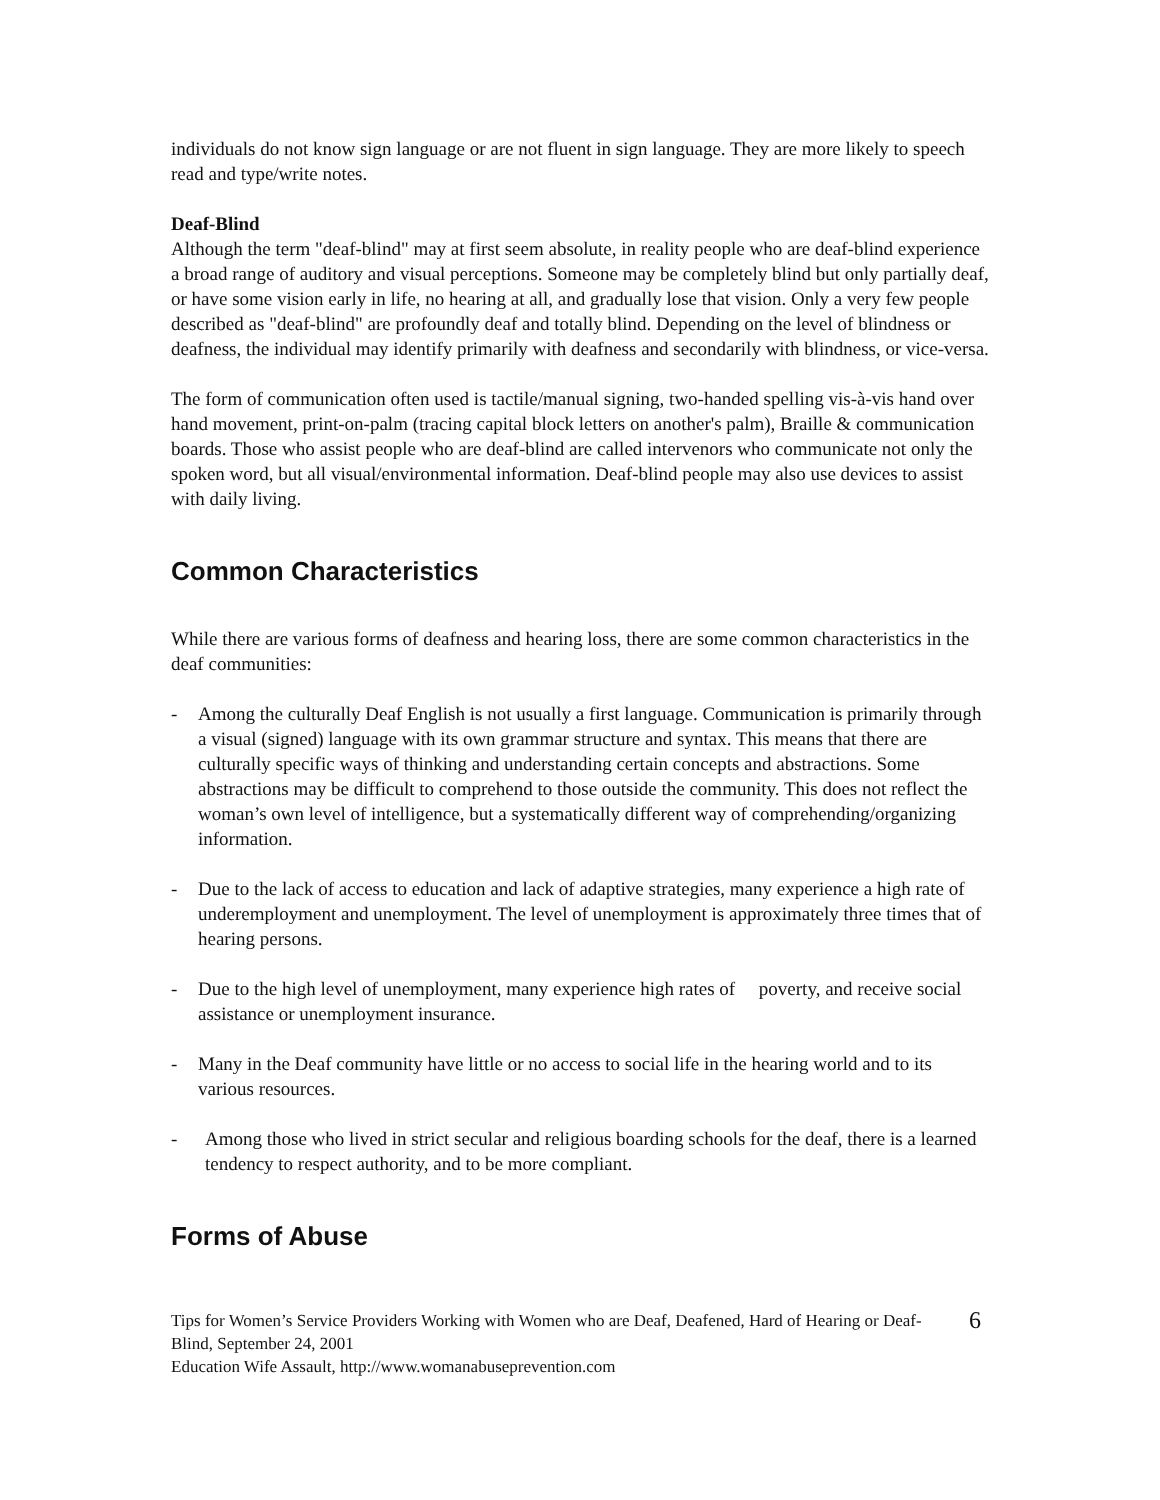individuals do not know sign language or are not fluent in sign language. They are more likely to speech read and type/write notes.
Deaf-Blind
Although the term "deaf-blind" may at first seem absolute, in reality people who are deaf-blind experience a broad range of auditory and visual perceptions. Someone may be completely blind but only partially deaf, or have some vision early in life, no hearing at all, and gradually lose that vision. Only a very few people described as "deaf-blind" are profoundly deaf and totally blind. Depending on the level of blindness or deafness, the individual may identify primarily with deafness and secondarily with blindness, or vice-versa.
The form of communication often used is tactile/manual signing, two-handed spelling vis-à-vis hand over hand movement, print-on-palm (tracing capital block letters on another's palm), Braille & communication boards. Those who assist people who are deaf-blind are called intervenors who communicate not only the spoken word, but all visual/environmental information. Deaf-blind people may also use devices to assist with daily living.
Common Characteristics
While there are various forms of deafness and hearing loss, there are some common characteristics in the deaf communities:
- Among the culturally Deaf English is not usually a first language. Communication is primarily through a visual (signed) language with its own grammar structure and syntax. This means that there are culturally specific ways of thinking and understanding certain concepts and abstractions. Some abstractions may be difficult to comprehend to those outside the community. This does not reflect the woman’s own level of intelligence, but a systematically different way of comprehending/organizing information.
- Due to the lack of access to education and lack of adaptive strategies, many experience a high rate of underemployment and unemployment. The level of unemployment is approximately three times that of hearing persons.
- Due to the high level of unemployment, many experience high rates of poverty, and receive social assistance or unemployment insurance.
- Many in the Deaf community have little or no access to social life in the hearing world and to its various resources.
- Among those who lived in strict secular and religious boarding schools for the deaf, there is a learned tendency to respect authority, and to be more compliant.
Forms of Abuse
Tips for Women’s Service Providers Working with Women who are Deaf, Deafened, Hard of Hearing or Deaf-Blind, September 24, 2001
Education Wife Assault, http://www.womanabuseprevention.com
6